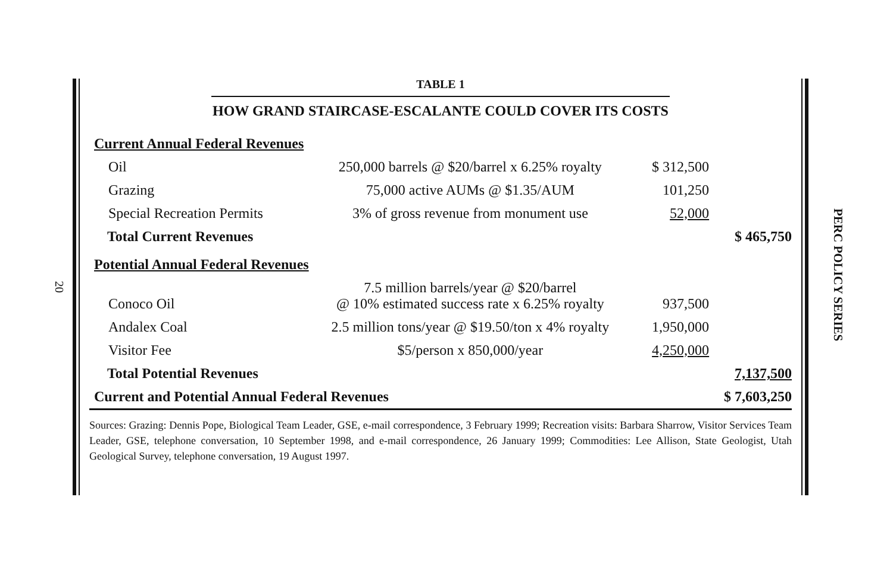20
TABLE 1
HOW GRAND STAIRCASE-ESCALANTE COULD COVER ITS COSTS
| Current Annual Federal Revenues | | | |
| Oil | 250,000 barrels @ $20/barrel x 6.25% royalty | $ 312,500 | |
| Grazing | 75,000 active AUMs @ $1.35/AUM | 101,250 | |
| Special Recreation Permits | 3% of gross revenue from monument use | 52,000 | |
| Total Current Revenues | | | $ 465,750 |
| Potential Annual Federal Revenues | | | |
| Conoco Oil | 7.5 million barrels/year @ $20/barrel @ 10% estimated success rate x 6.25% royalty | 937,500 | |
| Andalex Coal | 2.5 million tons/year @ $19.50/ton x 4% royalty | 1,950,000 | |
| Visitor Fee | $5/person x 850,000/year | 4,250,000 | |
| Total Potential Revenues | | | 7,137,500 |
| Current and Potential Annual Federal Revenues | | | $ 7,603,250 |
Sources: Grazing: Dennis Pope, Biological Team Leader, GSE, e-mail correspondence, 3 February 1999; Recreation visits: Barbara Sharrow, Visitor Services Team Leader, GSE, telephone conversation, 10 September 1998, and e-mail correspondence, 26 January 1999; Commodities: Lee Allison, State Geologist, Utah Geological Survey, telephone conversation, 19 August 1997.
PERC POLICY SERIES